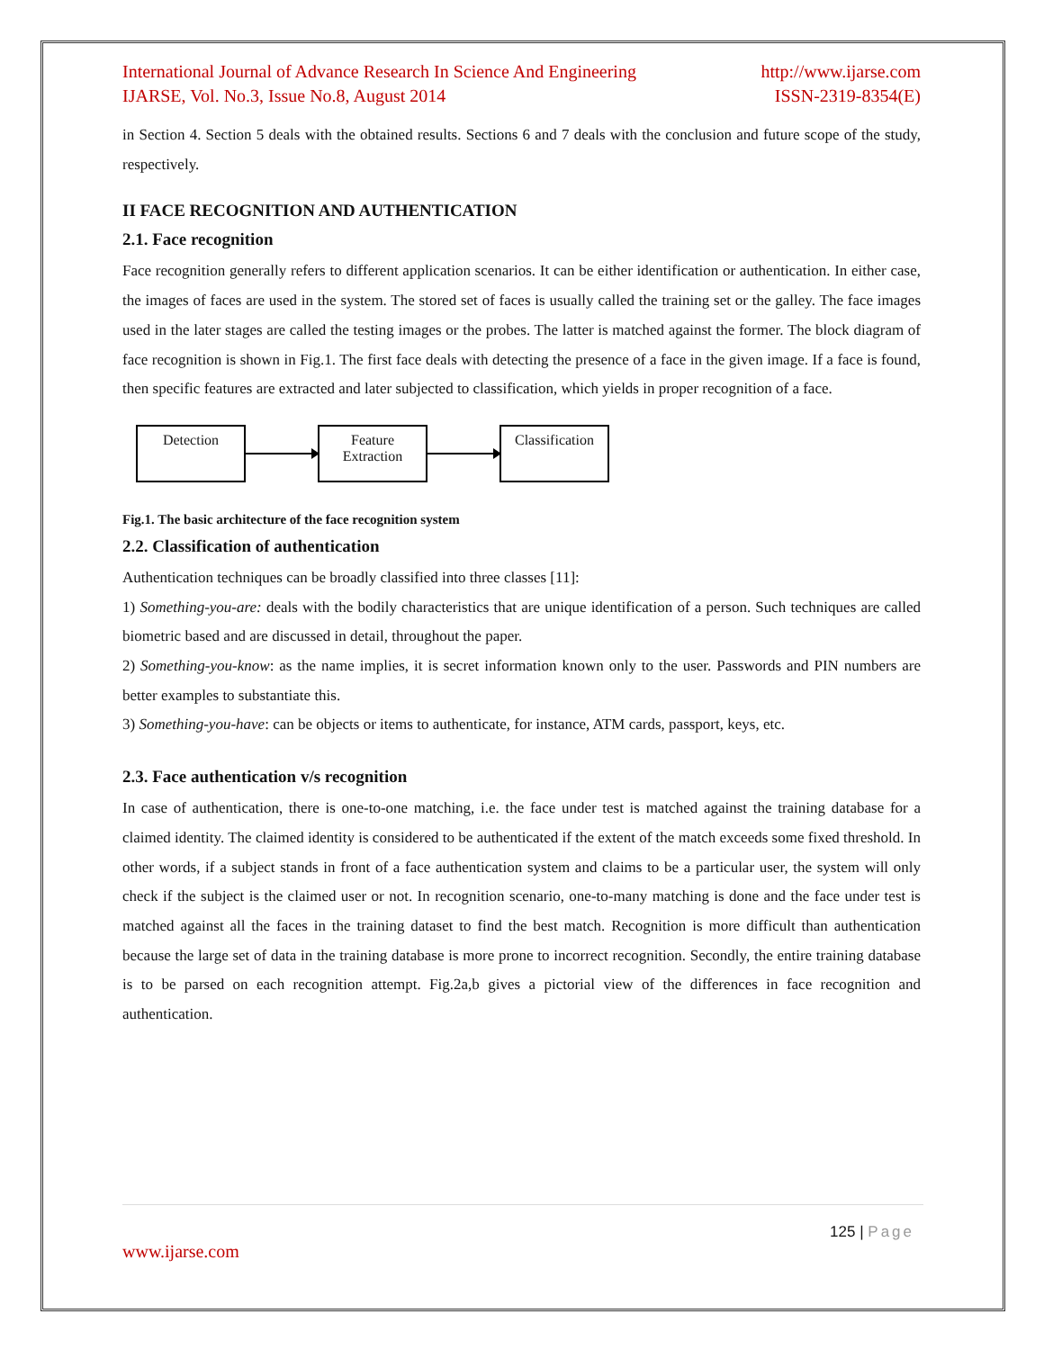International Journal of Advance Research In Science And Engineering
IJARSE, Vol. No.3, Issue No.8, August 2014 http://www.ijarse.com
ISSN-2319-8354(E)
in Section 4. Section 5 deals with the obtained results. Sections 6 and 7 deals with the conclusion and future scope of the study, respectively.
II FACE RECOGNITION AND AUTHENTICATION
2.1. Face recognition
Face recognition generally refers to different application scenarios. It can be either identification or authentication. In either case, the images of faces are used in the system. The stored set of faces is usually called the training set or the galley. The face images used in the later stages are called the testing images or the probes. The latter is matched against the former. The block diagram of face recognition is shown in Fig.1. The first face deals with detecting the presence of a face in the given image. If a face is found, then specific features are extracted and later subjected to classification, which yields in proper recognition of a face.
Detection
Feature Extraction
Classification
Fig.1. The basic architecture of the face recognition system
2.2. Classification of authentication
Authentication techniques can be broadly classified into three classes [11]:
1) Something-you-are: deals with the bodily characteristics that are unique identification of a person. Such techniques are called biometric based and are discussed in detail, throughout the paper.
2) Something-you-know: as the name implies, it is secret information known only to the user. Passwords and PIN numbers are better examples to substantiate this.
3) Something-you-have: can be objects or items to authenticate, for instance, ATM cards, passport, keys, etc.
2.3. Face authentication v/s recognition
In case of authentication, there is one-to-one matching, i.e. the face under test is matched against the training database for a claimed identity. The claimed identity is considered to be authenticated if the extent of the match exceeds some fixed threshold. In other words, if a subject stands in front of a face authentication system and claims to be a particular user, the system will only check if the subject is the claimed user or not. In recognition scenario, one-to-many matching is done and the face under test is matched against all the faces in the training dataset to find the best match. Recognition is more difficult than authentication because the large set of data in the training database is more prone to incorrect recognition. Secondly, the entire training database is to be parsed on each recognition attempt. Fig.2a,b gives a pictorial view of the differences in face recognition and authentication.
125 | Page
www.ijarse.com